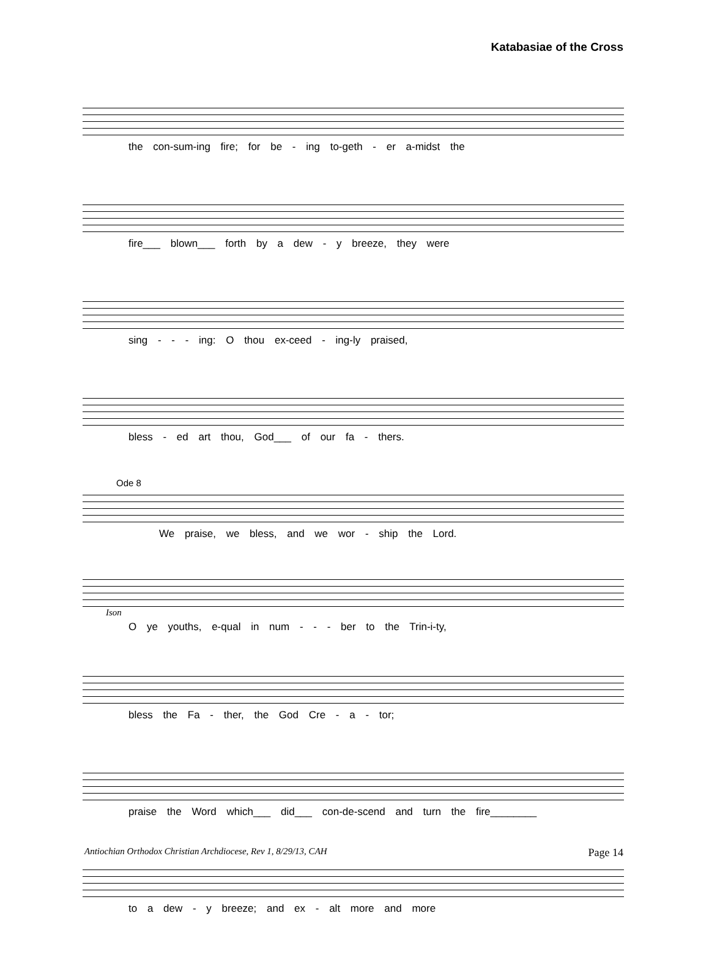Katabasiae of the Cross
the con-sum-ing fire; for be - ing to-geth - er a-midst the
fire___ blown___ forth by a dew - y breeze, they were
sing - - - ing: O thou ex-ceed - ing-ly praised,
bless - ed art thou, God___ of our fa - thers.
Ode 8
We praise, we bless, and we wor - ship the Lord.
Ison
O ye youths, e-qual in num - - - ber to the Trin-i-ty,
bless the Fa - ther, the God Cre - a - tor;
praise the Word which___ did___ con-de-scend and turn the fire________
to a dew - y breeze; and ex - alt more and more
Antiochian Orthodox Christian Archdiocese, Rev 1, 8/29/13, CAH Page 14